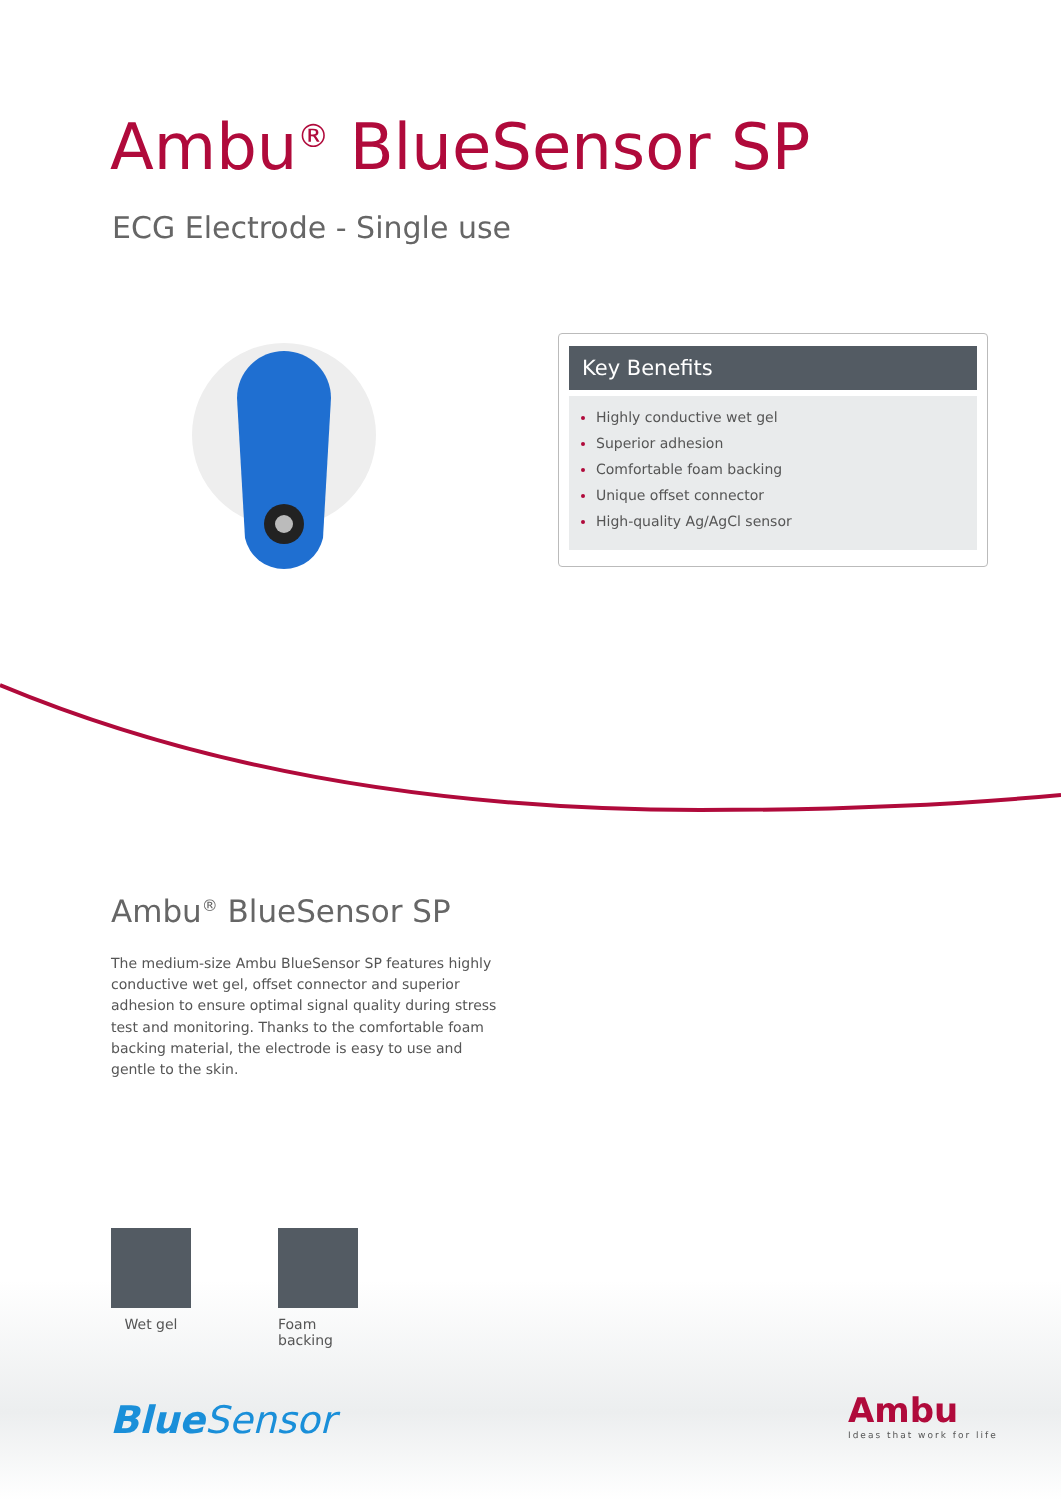Ambu<sup>®</sup> BlueSensor SP
ECG Electrode - Single use
Key Benefits
Highly conductive wet gel
Superior adhesion
Comfortable foam backing
Unique offset connector
High-quality Ag/AgCl sensor
Ambu<sup>®</sup> BlueSensor SP
The medium-size Ambu BlueSensor SP features highly conductive wet gel, offset connector and superior adhesion to ensure optimal signal quality during stress test and monitoring. Thanks to the comfortable foam backing material, the electrode is easy to use and gentle to the skin.
Wet gel
Foam backing
Blue Sensor Ambu
Ideas that work for life